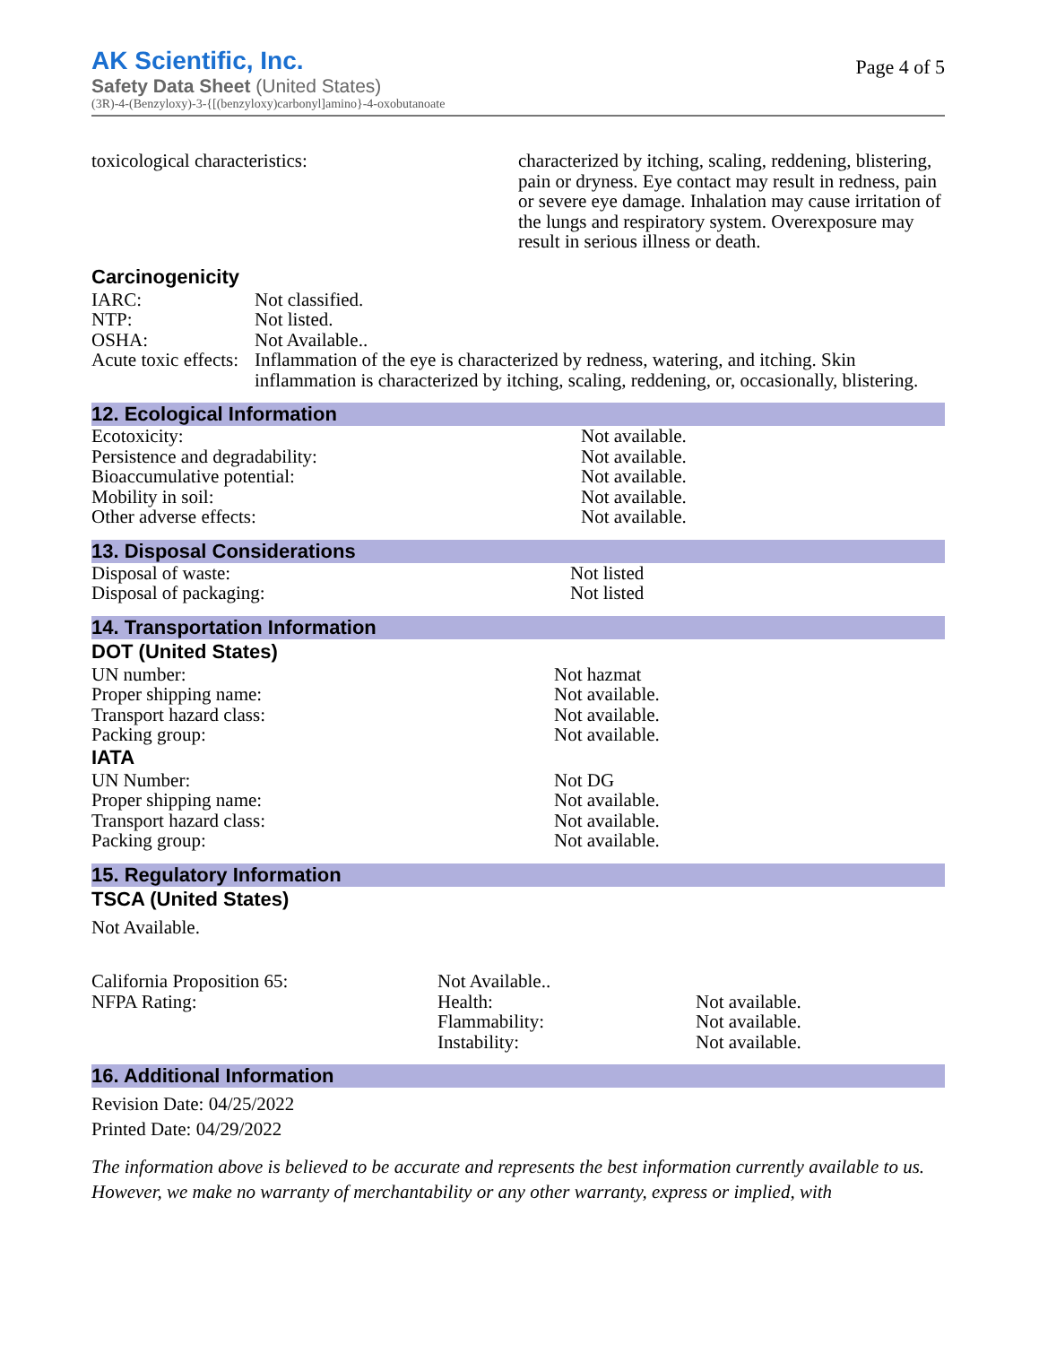Page 4 of 5
AK Scientific, Inc.
Safety Data Sheet (United States)
(3R)-4-(Benzyloxy)-3-{[(benzyloxy)carbonyl]amino}-4-oxobutanoate
| toxicological characteristics: | characterized by itching, scaling, reddening, blistering, pain or dryness. Eye contact may result in redness, pain or severe eye damage. Inhalation may cause irritation of the lungs and respiratory system. Overexposure may result in serious illness or death. |
Carcinogenicity
| IARC: | Not classified. |
| NTP: | Not listed. |
| OSHA: | Not Available.. |
| Acute toxic effects: | Inflammation of the eye is characterized by redness, watering, and itching. Skin inflammation is characterized by itching, scaling, reddening, or, occasionally, blistering. |
12. Ecological Information
| Ecotoxicity: | Not available. |
| Persistence and degradability: | Not available. |
| Bioaccumulative potential: | Not available. |
| Mobility in soil: | Not available. |
| Other adverse effects: | Not available. |
13. Disposal Considerations
| Disposal of waste: | Not listed |
| Disposal of packaging: | Not listed |
14. Transportation Information
DOT (United States)
| UN number: | Not hazmat |
| Proper shipping name: | Not available. |
| Transport hazard class: | Not available. |
| Packing group: | Not available. |
IATA
| UN Number: | Not DG |
| Proper shipping name: | Not available. |
| Transport hazard class: | Not available. |
| Packing group: | Not available. |
15. Regulatory Information
TSCA (United States)
Not Available.
| California Proposition 65: | Not Available.. | |
| NFPA Rating: | Health: | Not available. |
| | Flammability: | Not available. |
| | Instability: | Not available. |
16. Additional Information
Revision Date: 04/25/2022
Printed Date: 04/29/2022
The information above is believed to be accurate and represents the best information currently available to us. However, we make no warranty of merchantability or any other warranty, express or implied, with